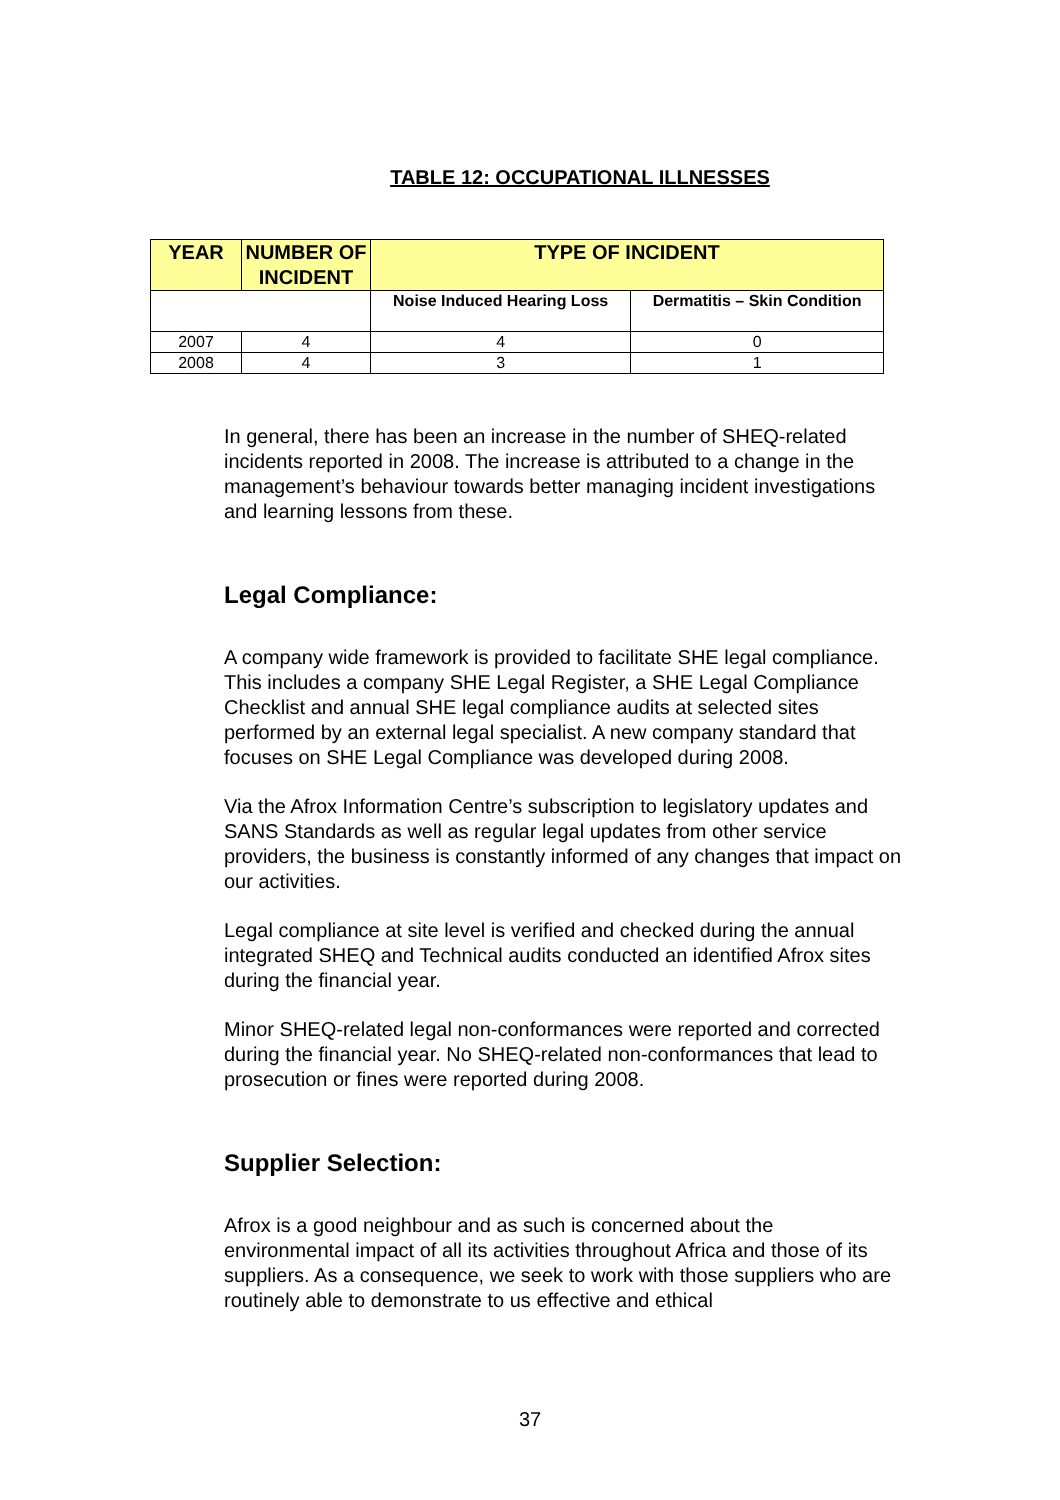TABLE 12: OCCUPATIONAL ILLNESSES
| YEAR | NUMBER OF INCIDENT | TYPE OF INCIDENT | |
| --- | --- | --- | --- |
| | | Noise Induced Hearing Loss | Dermatitis – Skin Condition |
| 2007 | 4 | 4 | 0 |
| 2008 | 4 | 3 | 1 |
In general, there has been an increase in the number of SHEQ-related incidents reported in 2008. The increase is attributed to a change in the management’s behaviour towards better managing incident investigations and learning lessons from these.
Legal Compliance:
A company wide framework is provided to facilitate SHE legal compliance. This includes a company SHE Legal Register, a SHE Legal Compliance Checklist and annual SHE legal compliance audits at selected sites performed by an external legal specialist. A new company standard that focuses on SHE Legal Compliance was developed during 2008.
Via the Afrox Information Centre’s subscription to legislatory updates and SANS Standards as well as regular legal updates from other service providers, the business is constantly informed of any changes that impact on our activities.
Legal compliance at site level is verified and checked during the annual integrated SHEQ and Technical audits conducted an identified Afrox sites during the financial year.
Minor SHEQ-related legal non-conformances were reported and corrected during the financial year. No SHEQ-related non-conformances that lead to prosecution or fines were reported during 2008.
Supplier Selection:
Afrox is a good neighbour and as such is concerned about the environmental impact of all its activities throughout Africa and those of its suppliers. As a consequence, we seek to work with those suppliers who are routinely able to demonstrate to us effective and ethical
37